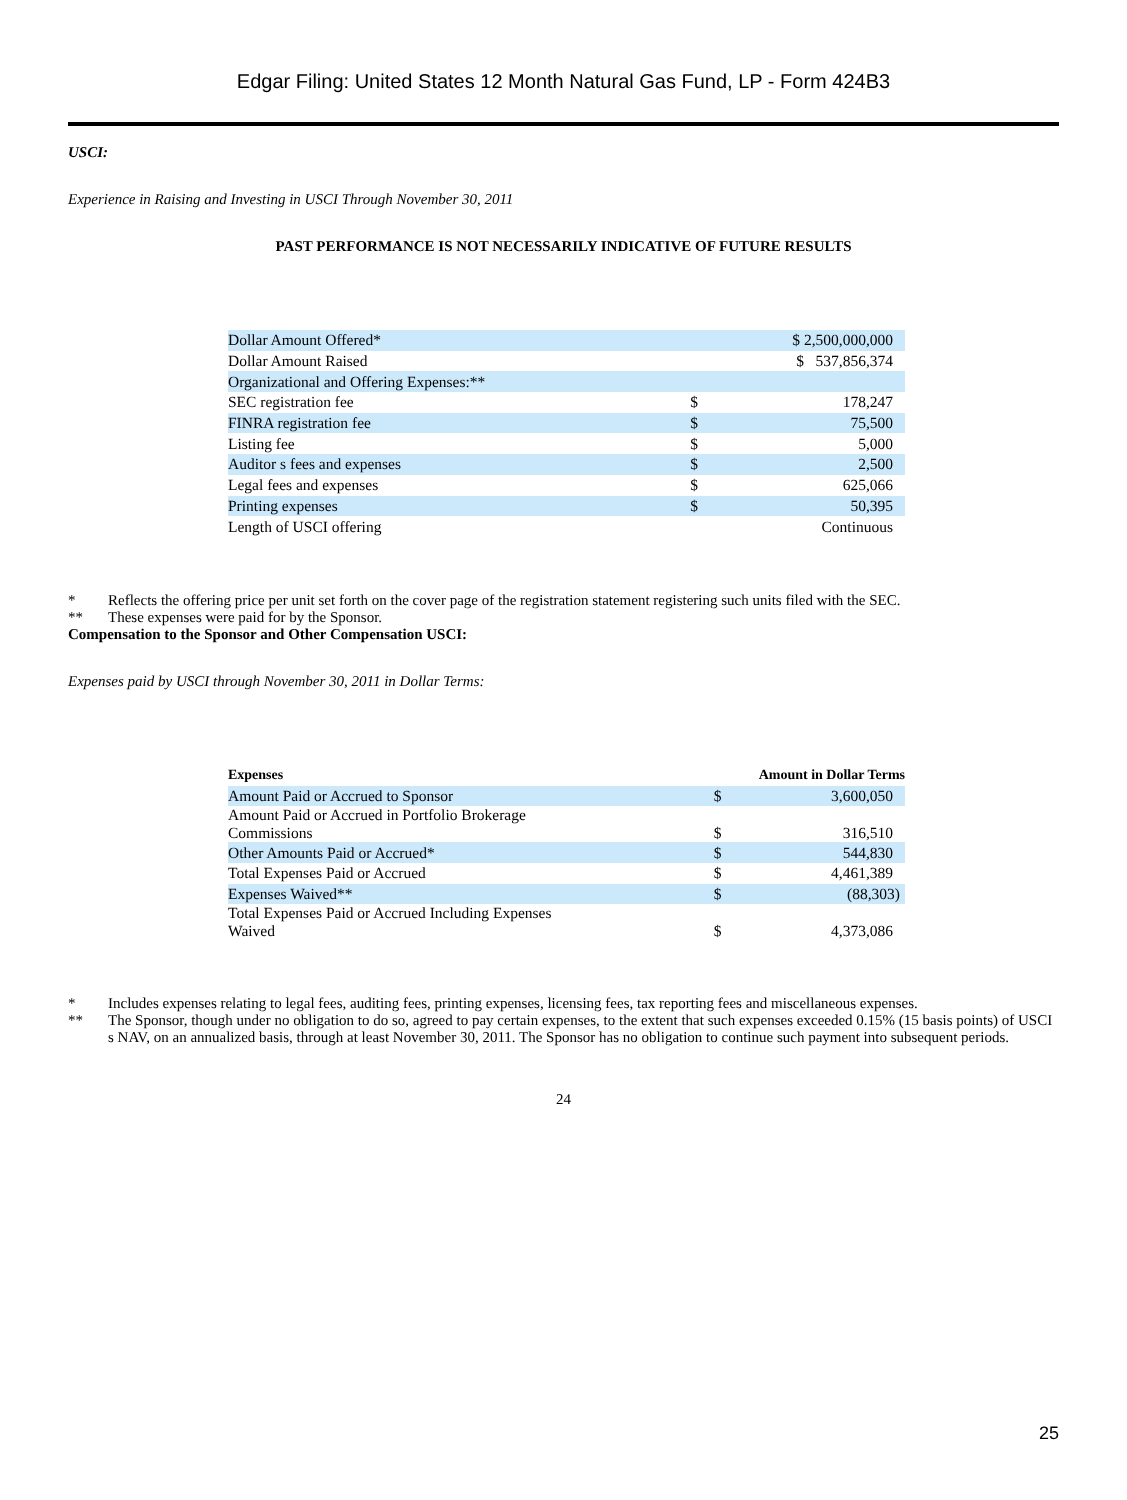Edgar Filing: United States 12 Month Natural Gas Fund, LP - Form 424B3
USCI:
Experience in Raising and Investing in USCI Through November 30, 2011
PAST PERFORMANCE IS NOT NECESSARILY INDICATIVE OF FUTURE RESULTS
| Dollar Amount Offered* | | $ 2,500,000,000 |
| Dollar Amount Raised | | $ 537,856,374 |
| Organizational and Offering Expenses:** | | |
| SEC registration fee | $ | 178,247 |
| FINRA registration fee | $ | 75,500 |
| Listing fee | $ | 5,000 |
| Auditor s fees and expenses | $ | 2,500 |
| Legal fees and expenses | $ | 625,066 |
| Printing expenses | $ | 50,395 |
| Length of USCI offering | | Continuous |
* Reflects the offering price per unit set forth on the cover page of the registration statement registering such units filed with the SEC.
** These expenses were paid for by the Sponsor.
Compensation to the Sponsor and Other Compensation USCI:
Expenses paid by USCI through November 30, 2011 in Dollar Terms:
| Expenses | Amount in Dollar Terms | |
| Amount Paid or Accrued to Sponsor | $ | 3,600,050 |
| Amount Paid or Accrued in Portfolio Brokerage Commissions | $ | 316,510 |
| Other Amounts Paid or Accrued* | $ | 544,830 |
| Total Expenses Paid or Accrued | $ | 4,461,389 |
| Expenses Waived** | $ | (88,303) |
| Total Expenses Paid or Accrued Including Expenses Waived | $ | 4,373,086 |
* Includes expenses relating to legal fees, auditing fees, printing expenses, licensing fees, tax reporting fees and miscellaneous expenses.
** The Sponsor, though under no obligation to do so, agreed to pay certain expenses, to the extent that such expenses exceeded 0.15% (15 basis points) of USCI s NAV, on an annualized basis, through at least November 30, 2011. The Sponsor has no obligation to continue such payment into subsequent periods.
24
25